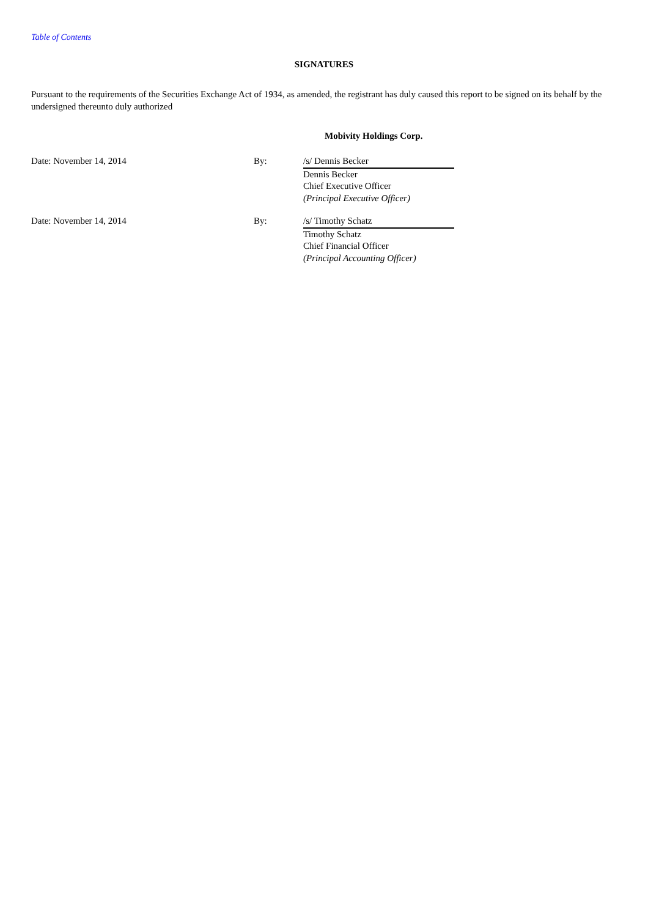Table of Contents
SIGNATURES
Pursuant to the requirements of the Securities Exchange Act of 1934, as amended, the registrant has duly caused this report to be signed on its behalf by the undersigned thereunto duly authorized
Mobivity Holdings Corp.
| Date: November 14, 2014 | By: | /s/ Dennis Becker Dennis Becker Chief Executive Officer (Principal Executive Officer) |
| Date: November 14, 2014 | By: | /s/ Timothy Schatz Timothy Schatz Chief Financial Officer (Principal Accounting Officer) |